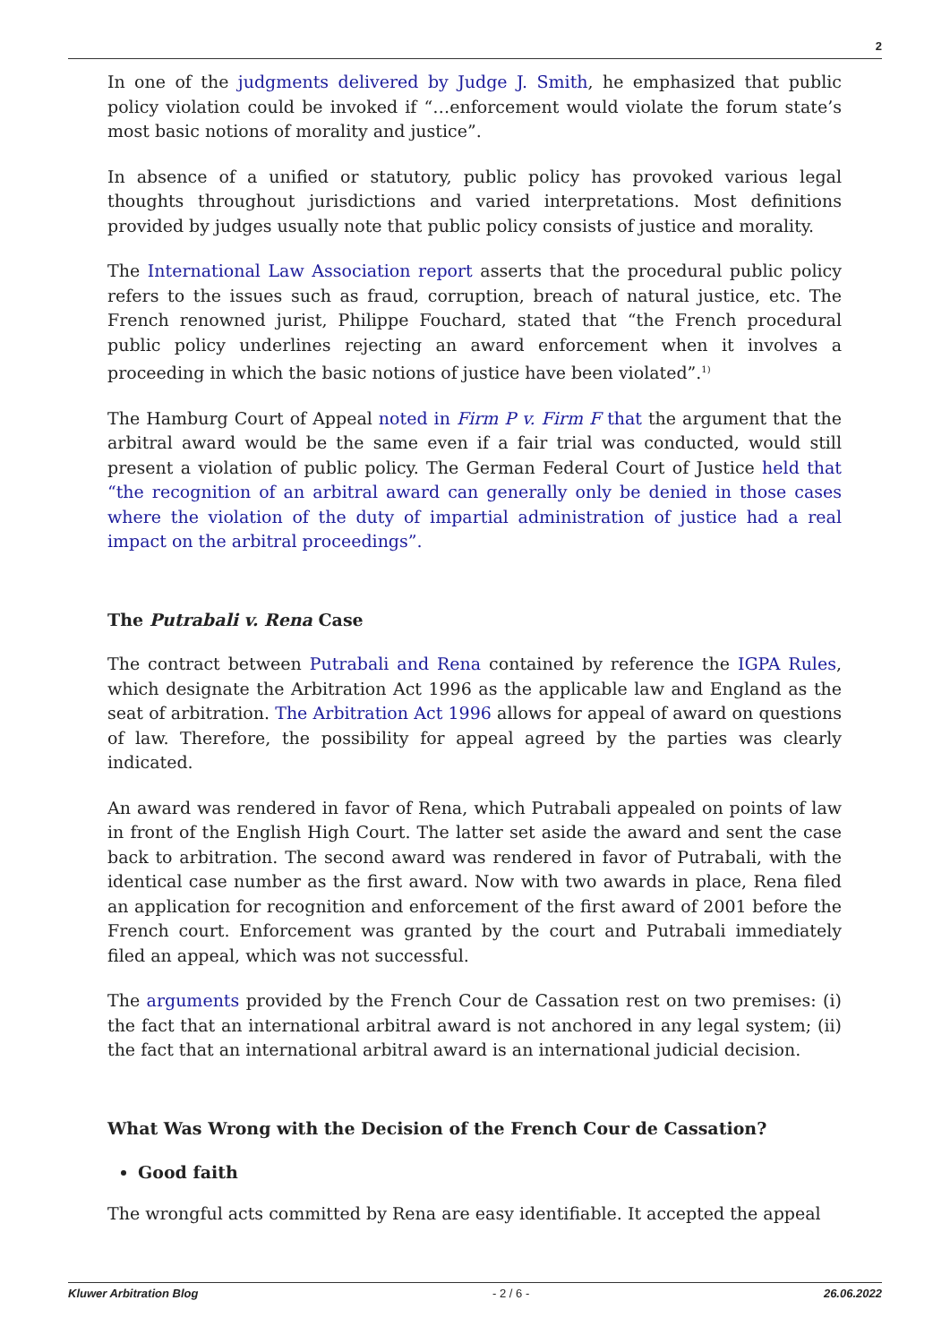2
In one of the judgments delivered by Judge J. Smith, he emphasized that public policy violation could be invoked if “…enforcement would violate the forum state’s most basic notions of morality and justice”.
In absence of a unified or statutory, public policy has provoked various legal thoughts throughout jurisdictions and varied interpretations. Most definitions provided by judges usually note that public policy consists of justice and morality.
The International Law Association report asserts that the procedural public policy refers to the issues such as fraud, corruption, breach of natural justice, etc. The French renowned jurist, Philippe Fouchard, stated that “the French procedural public policy underlines rejecting an award enforcement when it involves a proceeding in which the basic notions of justice have been violated”.<sup>1)</sup>
The Hamburg Court of Appeal noted in Firm P v. Firm F that the argument that the arbitral award would be the same even if a fair trial was conducted, would still present a violation of public policy. The German Federal Court of Justice held that “the recognition of an arbitral award can generally only be denied in those cases where the violation of the duty of impartial administration of justice had a real impact on the arbitral proceedings”.
The Putrabali v. Rena Case
The contract between Putrabali and Rena contained by reference the IGPA Rules, which designate the Arbitration Act 1996 as the applicable law and England as the seat of arbitration. The Arbitration Act 1996 allows for appeal of award on questions of law. Therefore, the possibility for appeal agreed by the parties was clearly indicated.
An award was rendered in favor of Rena, which Putrabali appealed on points of law in front of the English High Court. The latter set aside the award and sent the case back to arbitration. The second award was rendered in favor of Putrabali, with the identical case number as the first award. Now with two awards in place, Rena filed an application for recognition and enforcement of the first award of 2001 before the French court. Enforcement was granted by the court and Putrabali immediately filed an appeal, which was not successful.
The arguments provided by the French Cour de Cassation rest on two premises: (i) the fact that an international arbitral award is not anchored in any legal system; (ii) the fact that an international arbitral award is an international judicial decision.
What Was Wrong with the Decision of the French Cour de Cassation?
Good faith
The wrongful acts committed by Rena are easy identifiable. It accepted the appeal
Kluwer Arbitration Blog - 2 / 6 - 26.06.2022